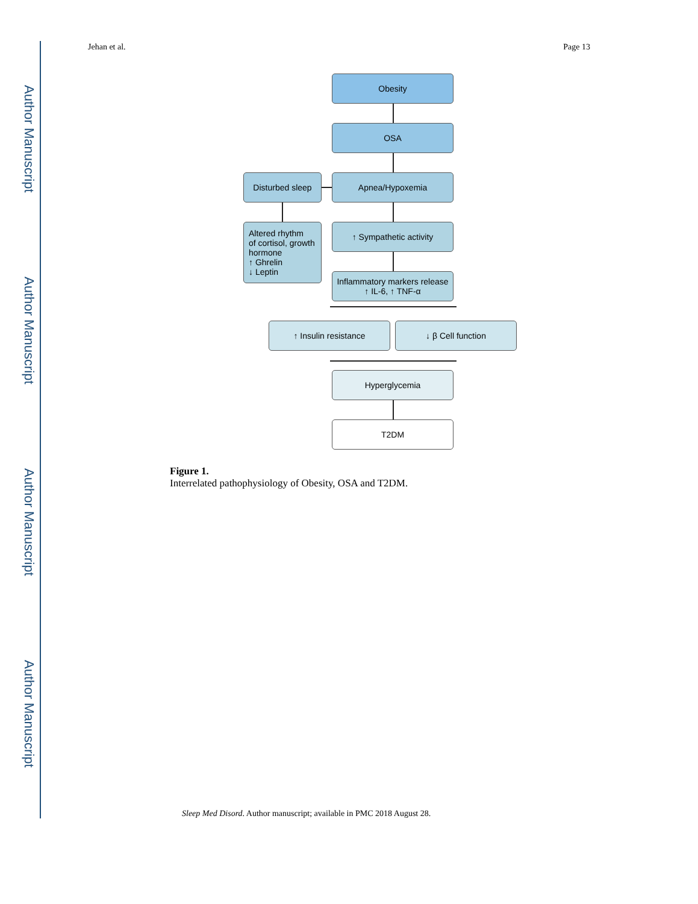Author Manuscript
Author Manuscript
Author Manuscript
Author Manuscript
Jehan et al. Page 13
Obesity
OSA
Disturbed sleep Apnea/Hypoxemia
Altered rhythm
of cortisol, growth
hormone
↑ Ghrelin
↓ Leptin
↑ Sympathetic activity
Inflammatory markers release
↑ IL-6, ↑ TNF-α
↑ Insulin resistance ↓ β Cell function
Hyperglycemia
T2DM
Figure 1.
Interrelated pathophysiology of Obesity, OSA and T2DM.
Sleep Med Disord. Author manuscript; available in PMC 2018 August 28.